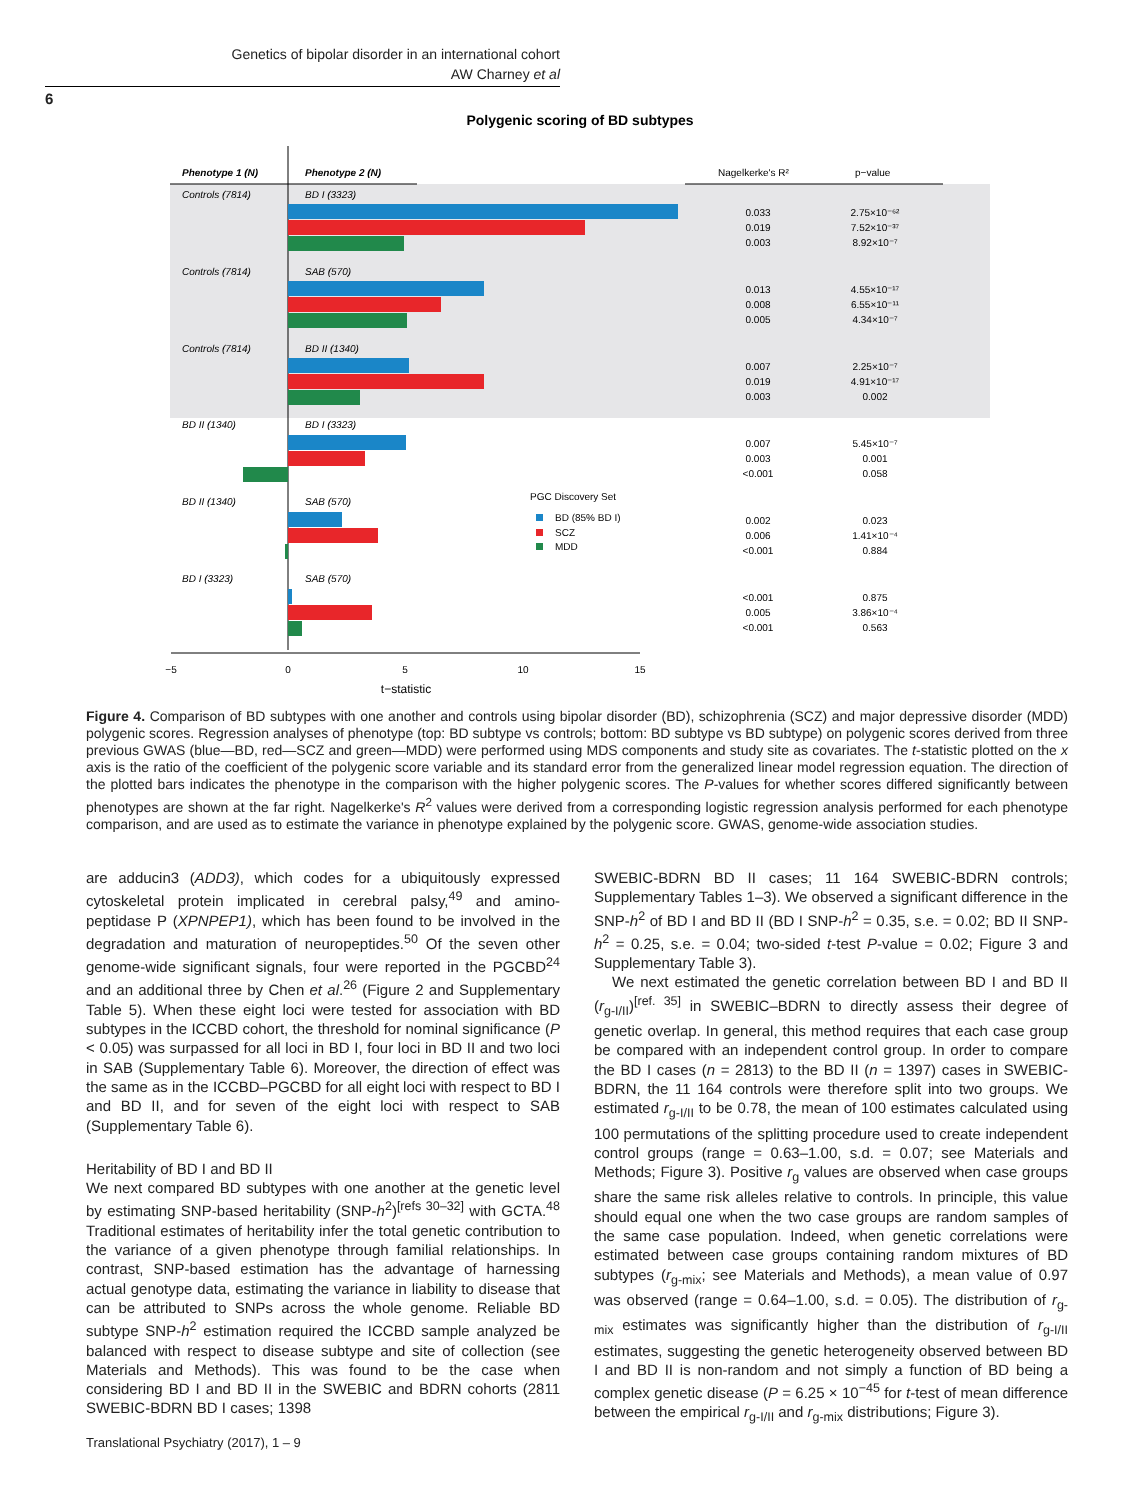Genetics of bipolar disorder in an international cohort
AW Charney et al
6
Polygenic scoring of BD subtypes
Phenotype 1 (N)
Phenotype 2 (N)
Nagelkerke's R²
p−value
Controls (7814)
BD I (3323)
Controls (7814)
SAB (570)
Controls (7814)
BD II (1340)
BD II (1340)
BD I (3323)
BD II (1340)
SAB (570)
BD I (3323)
SAB (570)
PGC Discovery Set
BD (85% BD I)
SCZ
MDD
0.033
0.019
0.003
2.75×10⁻⁶²
7.52×10⁻³⁷
8.92×10⁻⁷
0.013
0.008
0.005
4.55×10⁻¹⁷
6.55×10⁻¹¹
4.34×10⁻⁷
0.007
0.019
0.003
2.25×10⁻⁷
4.91×10⁻¹⁷
0.002
0.007
0.003
<0.001
5.45×10⁻⁷
0.001
0.058
0.002
0.006
<0.001
0.023
1.41×10⁻⁴
0.884
<0.001
0.005
<0.001
0.875
3.86×10⁻⁴
0.563
−5
0
5
10
15
t−statistic
Figure 4. Comparison of BD subtypes with one another and controls using bipolar disorder (BD), schizophrenia (SCZ) and major depressive disorder (MDD) polygenic scores. Regression analyses of phenotype (top: BD subtype vs controls; bottom: BD subtype vs BD subtype) on polygenic scores derived from three previous GWAS (blue—BD, red—SCZ and green—MDD) were performed using MDS components and study site as covariates. The t-statistic plotted on the x axis is the ratio of the coefficient of the polygenic score variable and its standard error from the generalized linear model regression equation. The direction of the plotted bars indicates the phenotype in the comparison with the higher polygenic scores. The P-values for whether scores differed significantly between phenotypes are shown at the far right. Nagelkerke's R<sup>2</sup> values were derived from a corresponding logistic regression analysis performed for each phenotype comparison, and are used as to estimate the variance in phenotype explained by the polygenic score. GWAS, genome-wide association studies.
are adducin3 (ADD3), which codes for a ubiquitously expressed cytoskeletal protein implicated in cerebral palsy,<sup>49</sup> and amino-peptidase P (XPNPEP1), which has been found to be involved in the degradation and maturation of neuropeptides.<sup>50</sup> Of the seven other genome-wide significant signals, four were reported in the PGCBD<sup>24</sup> and an additional three by Chen et al.<sup>26</sup> (Figure 2 and Supplementary Table 5). When these eight loci were tested for association with BD subtypes in the ICCBD cohort, the threshold for nominal significance (P < 0.05) was surpassed for all loci in BD I, four loci in BD II and two loci in SAB (Supplementary Table 6). Moreover, the direction of effect was the same as in the ICCBD–PGCBD for all eight loci with respect to BD I and BD II, and for seven of the eight loci with respect to SAB (Supplementary Table 6).
Heritability of BD I and BD II
We next compared BD subtypes with one another at the genetic level by estimating SNP-based heritability (SNP-h<sup>2</sup>)<sup>[refs 30–32]</sup> with GCTA.<sup>48</sup> Traditional estimates of heritability infer the total genetic contribution to the variance of a given phenotype through familial relationships. In contrast, SNP-based estimation has the advantage of harnessing actual genotype data, estimating the variance in liability to disease that can be attributed to SNPs across the whole genome. Reliable BD subtype SNP-h<sup>2</sup> estimation required the ICCBD sample analyzed be balanced with respect to disease subtype and site of collection (see Materials and Methods). This was found to be the case when considering BD I and BD II in the SWEBIC and BDRN cohorts (2811 SWEBIC-BDRN BD I cases; 1398
SWEBIC-BDRN BD II cases; 11 164 SWEBIC-BDRN controls; Supplementary Tables 1–3). We observed a significant difference in the SNP-h<sup>2</sup> of BD I and BD II (BD I SNP-h<sup>2</sup> = 0.35, s.e. = 0.02; BD II SNP-h<sup>2</sup> = 0.25, s.e. = 0.04; two-sided t-test P-value = 0.02; Figure 3 and Supplementary Table 3).
We next estimated the genetic correlation between BD I and BD II (r<sub>g-I/II</sub>)<sup>[ref. 35]</sup> in SWEBIC–BDRN to directly assess their degree of genetic overlap. In general, this method requires that each case group be compared with an independent control group. In order to compare the BD I cases (n = 2813) to the BD II (n = 1397) cases in SWEBIC-BDRN, the 11 164 controls were therefore split into two groups. We estimated r<sub>g-I/II</sub> to be 0.78, the mean of 100 estimates calculated using 100 permutations of the splitting procedure used to create independent control groups (range = 0.63–1.00, s.d. = 0.07; see Materials and Methods; Figure 3). Positive r<sub>g</sub> values are observed when case groups share the same risk alleles relative to controls. In principle, this value should equal one when the two case groups are random samples of the same case population. Indeed, when genetic correlations were estimated between case groups containing random mixtures of BD subtypes (r<sub>g-mix</sub>; see Materials and Methods), a mean value of 0.97 was observed (range = 0.64–1.00, s.d. = 0.05). The distribution of r<sub>g-mix</sub> estimates was significantly higher than the distribution of r<sub>g-I/II</sub> estimates, suggesting the genetic heterogeneity observed between BD I and BD II is non-random and not simply a function of BD being a complex genetic disease (P = 6.25 × 10<sup>−45</sup> for t-test of mean difference between the empirical r<sub>g-I/II</sub> and r<sub>g-mix</sub> distributions; Figure 3).
Translational Psychiatry (2017), 1 – 9